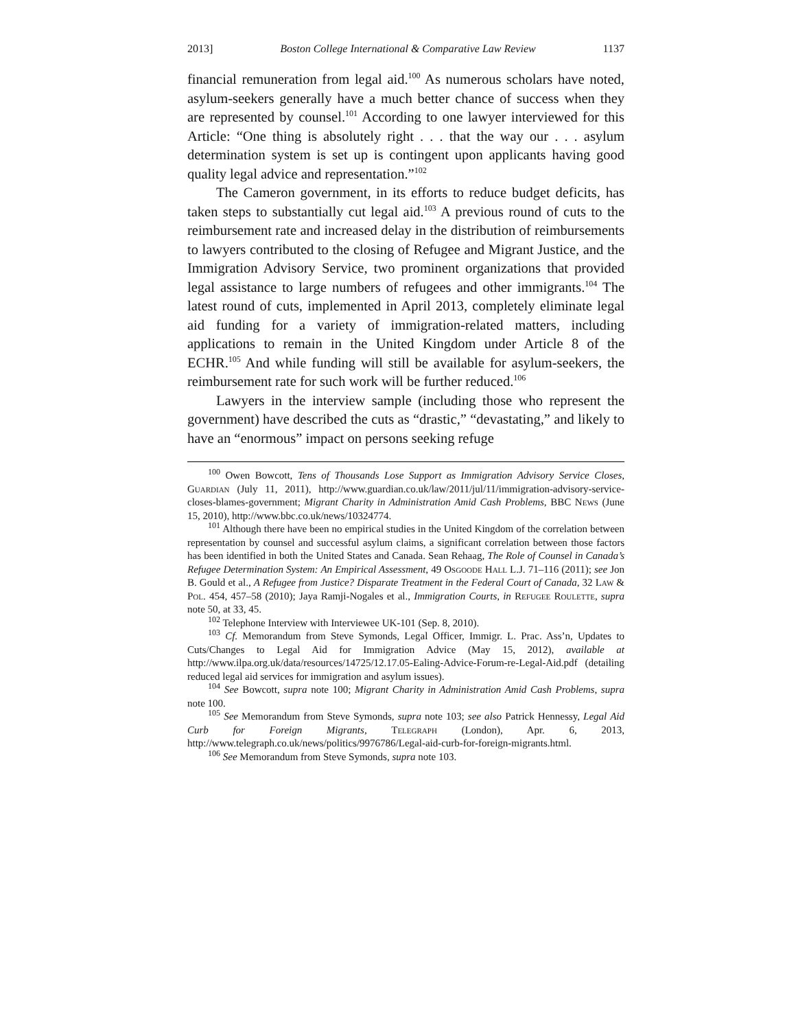2013] Boston College International & Comparative Law Review 1137
financial remuneration from legal aid.<sup>100</sup> As numerous scholars have noted, asylum-seekers generally have a much better chance of success when they are represented by counsel.<sup>101</sup> According to one lawyer interviewed for this Article: “One thing is absolutely right . . . that the way our . . . asylum determination system is set up is contingent upon applicants having good quality legal advice and representation.”<sup>102</sup>
The Cameron government, in its efforts to reduce budget deficits, has taken steps to substantially cut legal aid.<sup>103</sup> A previous round of cuts to the reimbursement rate and increased delay in the distribution of reimbursements to lawyers contributed to the closing of Refugee and Migrant Justice, and the Immigration Advisory Service, two prominent organizations that provided legal assistance to large numbers of refugees and other immigrants.<sup>104</sup> The latest round of cuts, implemented in April 2013, completely eliminate legal aid funding for a variety of immigration-related matters, including applications to remain in the United Kingdom under Article 8 of the ECHR.<sup>105</sup> And while funding will still be available for asylum-seekers, the reimbursement rate for such work will be further reduced.<sup>106</sup>
Lawyers in the interview sample (including those who represent the government) have described the cuts as “drastic,” “devastating,” and likely to have an “enormous” impact on persons seeking refuge
<sup>100</sup> Owen Bowcott, Tens of Thousands Lose Support as Immigration Advisory Service Closes, Guardian (July 11, 2011), http://www.guardian.co.uk/law/2011/jul/11/immigration-advisory-service-closes-blames-government; Migrant Charity in Administration Amid Cash Problems, BBC News (June 15, 2010), http://www.bbc.co.uk/news/10324774.
<sup>101</sup> Although there have been no empirical studies in the United Kingdom of the correlation between representation by counsel and successful asylum claims, a significant correlation between those factors has been identified in both the United States and Canada. Sean Rehaag, The Role of Counsel in Canada’s Refugee Determination System: An Empirical Assessment, 49 Osgoode Hall L.J. 71–116 (2011); see Jon B. Gould et al., A Refugee from Justice? Disparate Treatment in the Federal Court of Canada, 32 Law & Pol. 454, 457–58 (2010); Jaya Ramji-Nogales et al., Immigration Courts, in Refugee Roulette, supra note 50, at 33, 45.
<sup>102</sup> Telephone Interview with Interviewee UK-101 (Sep. 8, 2010).
<sup>103</sup> Cf. Memorandum from Steve Symonds, Legal Officer, Immigr. L. Prac. Ass’n, Updates to Cuts/Changes to Legal Aid for Immigration Advice (May 15, 2012), available at http://www.ilpa.org.uk/data/resources/14725/12.17.05-Ealing-Advice-Forum-re-Legal-Aid.pdf (detailing reduced legal aid services for immigration and asylum issues).
<sup>104</sup> See Bowcott, supra note 100; Migrant Charity in Administration Amid Cash Problems, supra note 100.
<sup>105</sup> See Memorandum from Steve Symonds, supra note 103; see also Patrick Hennessy, Legal Aid Curb for Foreign Migrants, Telegraph (London), Apr. 6, 2013, http://www.telegraph.co.uk/news/politics/9976786/Legal-aid-curb-for-foreign-migrants.html.
<sup>106</sup> See Memorandum from Steve Symonds, supra note 103.